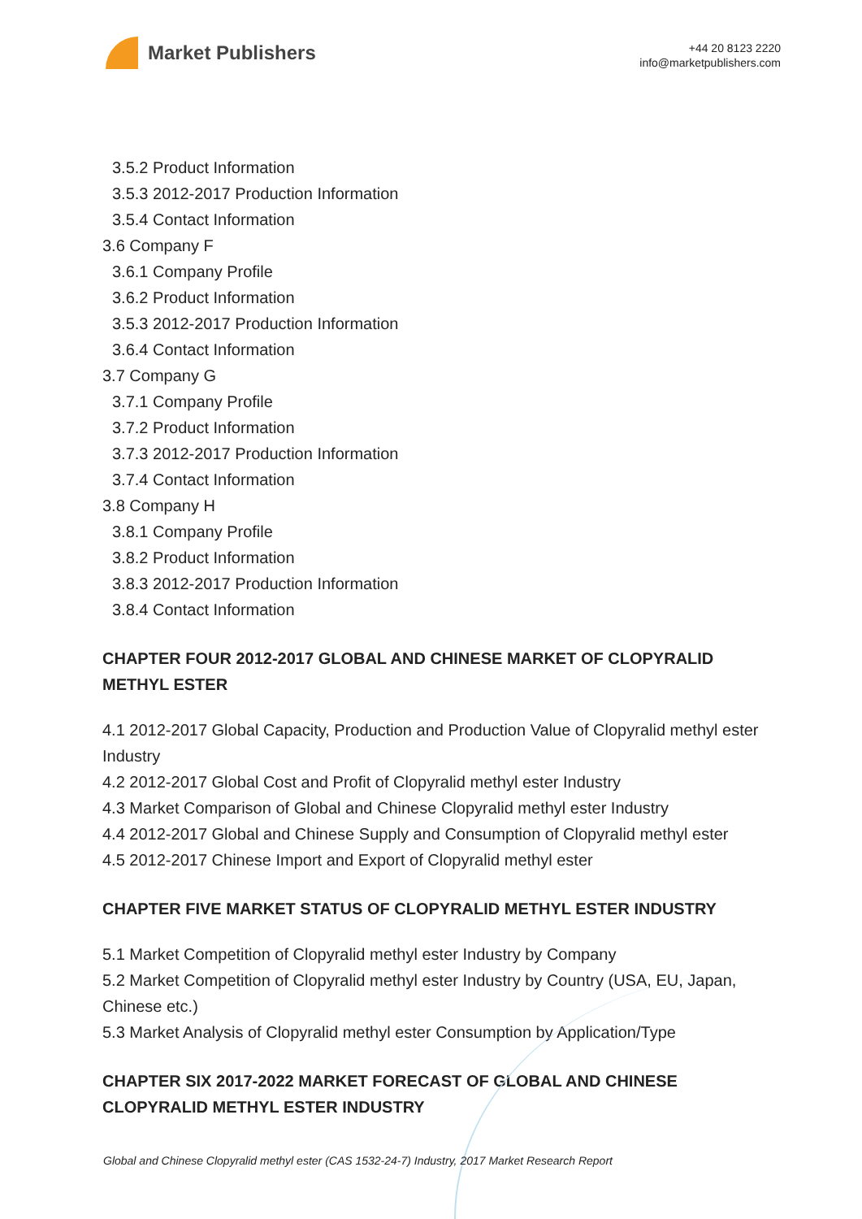Market Publishers
+44 20 8123 2220
info@marketpublishers.com
3.5.2 Product Information
3.5.3 2012-2017 Production Information
3.5.4 Contact Information
3.6 Company F
3.6.1 Company Profile
3.6.2 Product Information
3.5.3 2012-2017 Production Information
3.6.4 Contact Information
3.7 Company G
3.7.1 Company Profile
3.7.2 Product Information
3.7.3 2012-2017 Production Information
3.7.4 Contact Information
3.8 Company H
3.8.1 Company Profile
3.8.2 Product Information
3.8.3 2012-2017 Production Information
3.8.4 Contact Information
CHAPTER FOUR 2012-2017 GLOBAL AND CHINESE MARKET OF CLOPYRALID METHYL ESTER
4.1 2012-2017 Global Capacity, Production and Production Value of Clopyralid methyl ester Industry
4.2 2012-2017 Global Cost and Profit of Clopyralid methyl ester Industry
4.3 Market Comparison of Global and Chinese Clopyralid methyl ester Industry
4.4 2012-2017 Global and Chinese Supply and Consumption of Clopyralid methyl ester
4.5 2012-2017 Chinese Import and Export of Clopyralid methyl ester
CHAPTER FIVE MARKET STATUS OF CLOPYRALID METHYL ESTER INDUSTRY
5.1 Market Competition of Clopyralid methyl ester Industry by Company
5.2 Market Competition of Clopyralid methyl ester Industry by Country (USA, EU, Japan, Chinese etc.)
5.3 Market Analysis of Clopyralid methyl ester Consumption by Application/Type
CHAPTER SIX 2017-2022 MARKET FORECAST OF GLOBAL AND CHINESE CLOPYRALID METHYL ESTER INDUSTRY
Global and Chinese Clopyralid methyl ester (CAS 1532-24-7) Industry, 2017 Market Research Report